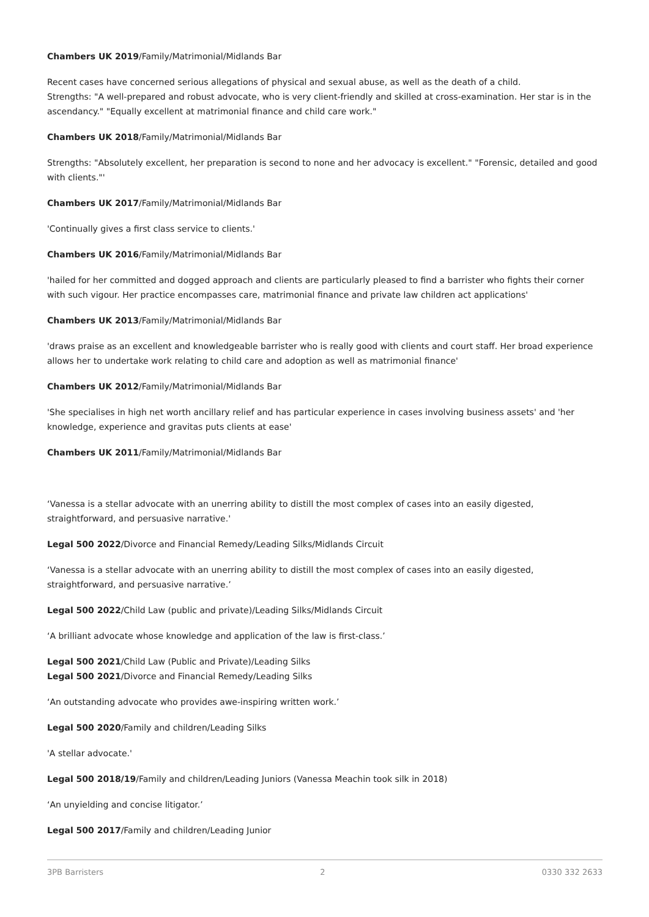Chambers UK 2019/Family/Matrimonial/Midlands Bar
Recent cases have concerned serious allegations of physical and sexual abuse, as well as the death of a child.
Strengths: "A well-prepared and robust advocate, who is very client-friendly and skilled at cross-examination. Her star is in the ascendancy." "Equally excellent at matrimonial finance and child care work."
Chambers UK 2018/Family/Matrimonial/Midlands Bar
Strengths: "Absolutely excellent, her preparation is second to none and her advocacy is excellent." "Forensic, detailed and good with clients."'
Chambers UK 2017/Family/Matrimonial/Midlands Bar
'Continually gives a first class service to clients.'
Chambers UK 2016/Family/Matrimonial/Midlands Bar
'hailed for her committed and dogged approach and clients are particularly pleased to find a barrister who fights their corner with such vigour. Her practice encompasses care, matrimonial finance and private law children act applications'
Chambers UK 2013/Family/Matrimonial/Midlands Bar
'draws praise as an excellent and knowledgeable barrister who is really good with clients and court staff. Her broad experience allows her to undertake work relating to child care and adoption as well as matrimonial finance'
Chambers UK 2012/Family/Matrimonial/Midlands Bar
'She specialises in high net worth ancillary relief and has particular experience in cases involving business assets' and 'her knowledge, experience and gravitas puts clients at ease'
Chambers UK 2011/Family/Matrimonial/Midlands Bar
‘Vanessa is a stellar advocate with an unerring ability to distill the most complex of cases into an easily digested, straightforward, and persuasive narrative.'
Legal 500 2022/Divorce and Financial Remedy/Leading Silks/Midlands Circuit
‘Vanessa is a stellar advocate with an unerring ability to distill the most complex of cases into an easily digested, straightforward, and persuasive narrative.’
Legal 500 2022/Child Law (public and private)/Leading Silks/Midlands Circuit
‘A brilliant advocate whose knowledge and application of the law is first-class.’
Legal 500 2021/Child Law (Public and Private)/Leading Silks
Legal 500 2021/Divorce and Financial Remedy/Leading Silks
‘An outstanding advocate who provides awe-inspiring written work.’
Legal 500 2020/Family and children/Leading Silks
'A stellar advocate.'
Legal 500 2018/19/Family and children/Leading Juniors (Vanessa Meachin took silk in 2018)
‘An unyielding and concise litigator.’
Legal 500 2017/Family and children/Leading Junior
3PB Barristers 2 0330 332 2633